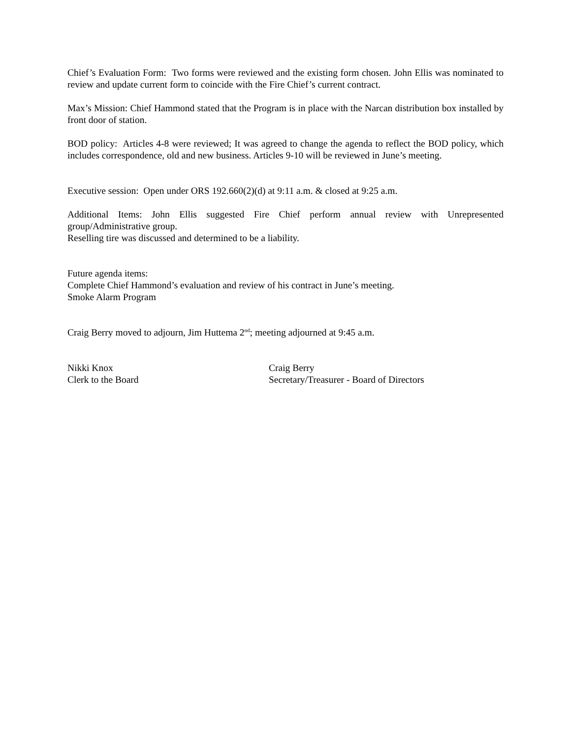Chief’s Evaluation Form: Two forms were reviewed and the existing form chosen. John Ellis was nominated to review and update current form to coincide with the Fire Chief’s current contract.
Max’s Mission: Chief Hammond stated that the Program is in place with the Narcan distribution box installed by front door of station.
BOD policy: Articles 4-8 were reviewed; It was agreed to change the agenda to reflect the BOD policy, which includes correspondence, old and new business. Articles 9-10 will be reviewed in June’s meeting.
Executive session: Open under ORS 192.660(2)(d) at 9:11 a.m. & closed at 9:25 a.m.
Additional Items: John Ellis suggested Fire Chief perform annual review with Unrepresented group/Administrative group.
Reselling tire was discussed and determined to be a liability.
Future agenda items:
Complete Chief Hammond’s evaluation and review of his contract in June’s meeting.
Smoke Alarm Program
Craig Berry moved to adjourn, Jim Huttema 2<sup>nd</sup>; meeting adjourned at 9:45 a.m.
Nikki Knox
Clerk to the Board
Craig Berry
Secretary/Treasurer - Board of Directors